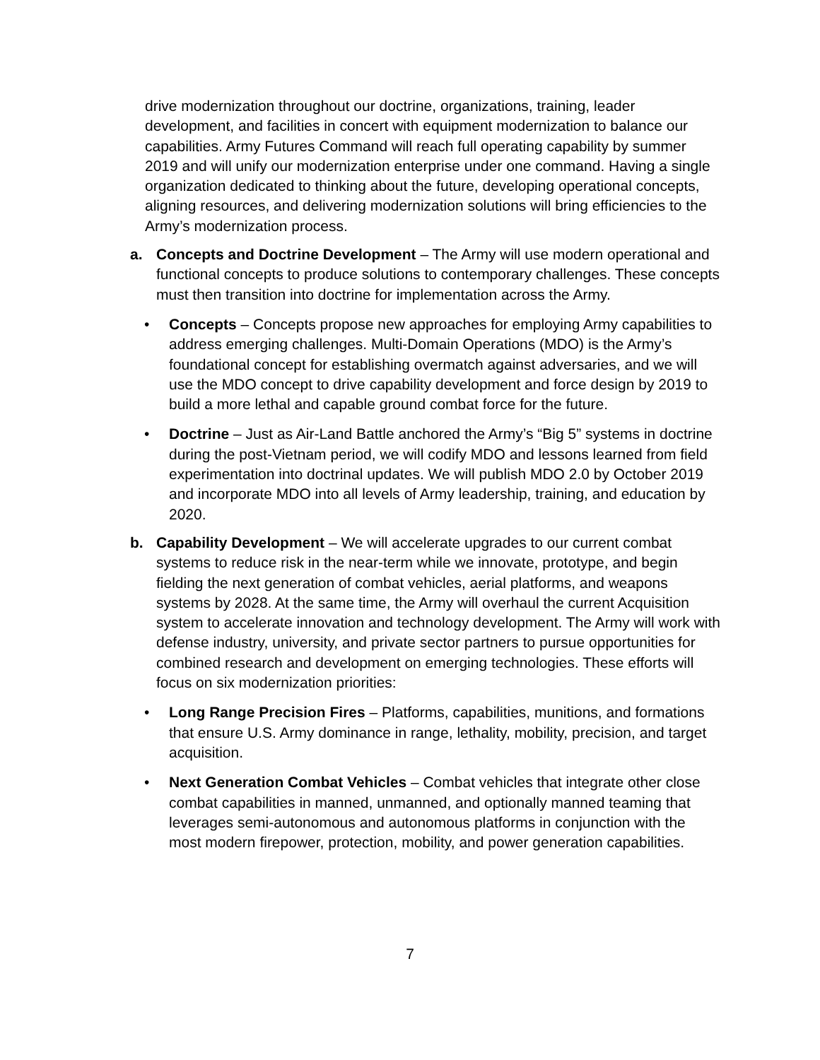drive modernization throughout our doctrine, organizations, training, leader development, and facilities in concert with equipment modernization to balance our capabilities. Army Futures Command will reach full operating capability by summer 2019 and will unify our modernization enterprise under one command. Having a single organization dedicated to thinking about the future, developing operational concepts, aligning resources, and delivering modernization solutions will bring efficiencies to the Army’s modernization process.
a. Concepts and Doctrine Development – The Army will use modern operational and functional concepts to produce solutions to contemporary challenges. These concepts must then transition into doctrine for implementation across the Army.
• Concepts – Concepts propose new approaches for employing Army capabilities to address emerging challenges. Multi-Domain Operations (MDO) is the Army’s foundational concept for establishing overmatch against adversaries, and we will use the MDO concept to drive capability development and force design by 2019 to build a more lethal and capable ground combat force for the future.
• Doctrine – Just as Air-Land Battle anchored the Army’s “Big 5” systems in doctrine during the post-Vietnam period, we will codify MDO and lessons learned from field experimentation into doctrinal updates. We will publish MDO 2.0 by October 2019 and incorporate MDO into all levels of Army leadership, training, and education by 2020.
b. Capability Development – We will accelerate upgrades to our current combat systems to reduce risk in the near-term while we innovate, prototype, and begin fielding the next generation of combat vehicles, aerial platforms, and weapons systems by 2028. At the same time, the Army will overhaul the current Acquisition system to accelerate innovation and technology development. The Army will work with defense industry, university, and private sector partners to pursue opportunities for combined research and development on emerging technologies. These efforts will focus on six modernization priorities:
• Long Range Precision Fires – Platforms, capabilities, munitions, and formations that ensure U.S. Army dominance in range, lethality, mobility, precision, and target acquisition.
• Next Generation Combat Vehicles – Combat vehicles that integrate other close combat capabilities in manned, unmanned, and optionally manned teaming that leverages semi-autonomous and autonomous platforms in conjunction with the most modern firepower, protection, mobility, and power generation capabilities.
7